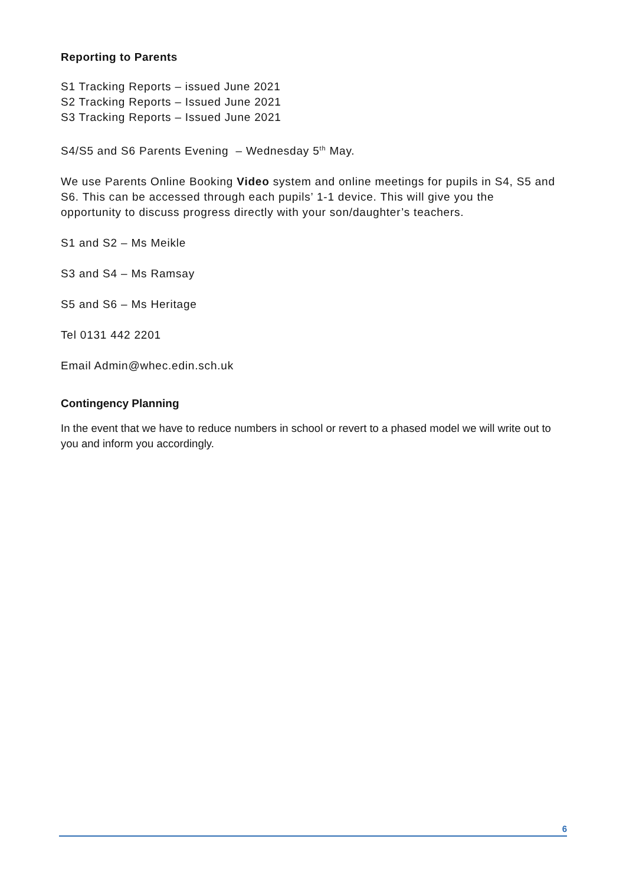Reporting to Parents
S1 Tracking Reports – issued June 2021
S2 Tracking Reports – Issued June 2021
S3 Tracking Reports – Issued June 2021
S4/S5 and S6 Parents Evening – Wednesday 5<sup>th</sup> May.
We use Parents Online Booking Video system and online meetings for pupils in S4, S5 and S6. This can be accessed through each pupils’ 1-1 device. This will give you the opportunity to discuss progress directly with your son/daughter’s teachers.
S1 and S2 – Ms Meikle
S3 and S4 – Ms Ramsay
S5 and S6 – Ms Heritage
Tel 0131 442 2201
Email Admin@whec.edin.sch.uk
Contingency Planning
In the event that we have to reduce numbers in school or revert to a phased model we will write out to you and inform you accordingly.
6